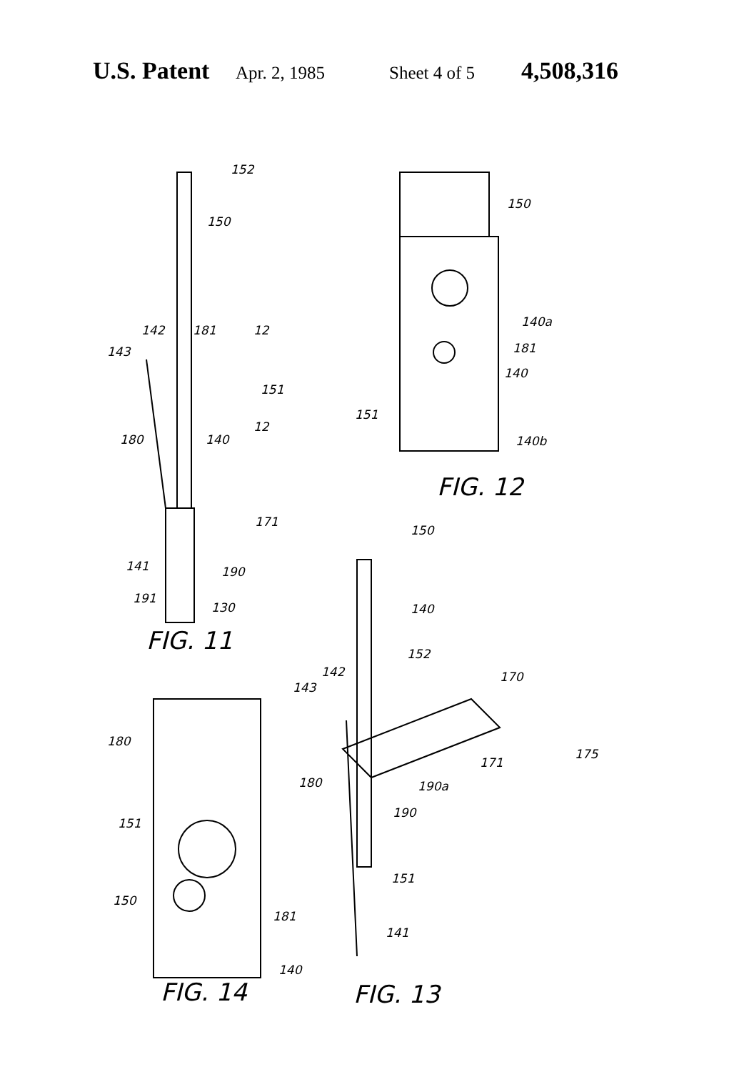U.S. Patent Apr. 2, 1985 Sheet 4 of 5 4,508,316
152
150
142
181
12
143
151
180
140
12
171
141
190
191
130
FIG. 11
150
140a
181
140
151
140b
FIG. 12
150
140
152
142
143
170
175
171
180
190a
190
151
141
FIG. 13
180
151
150
181
140
FIG. 14